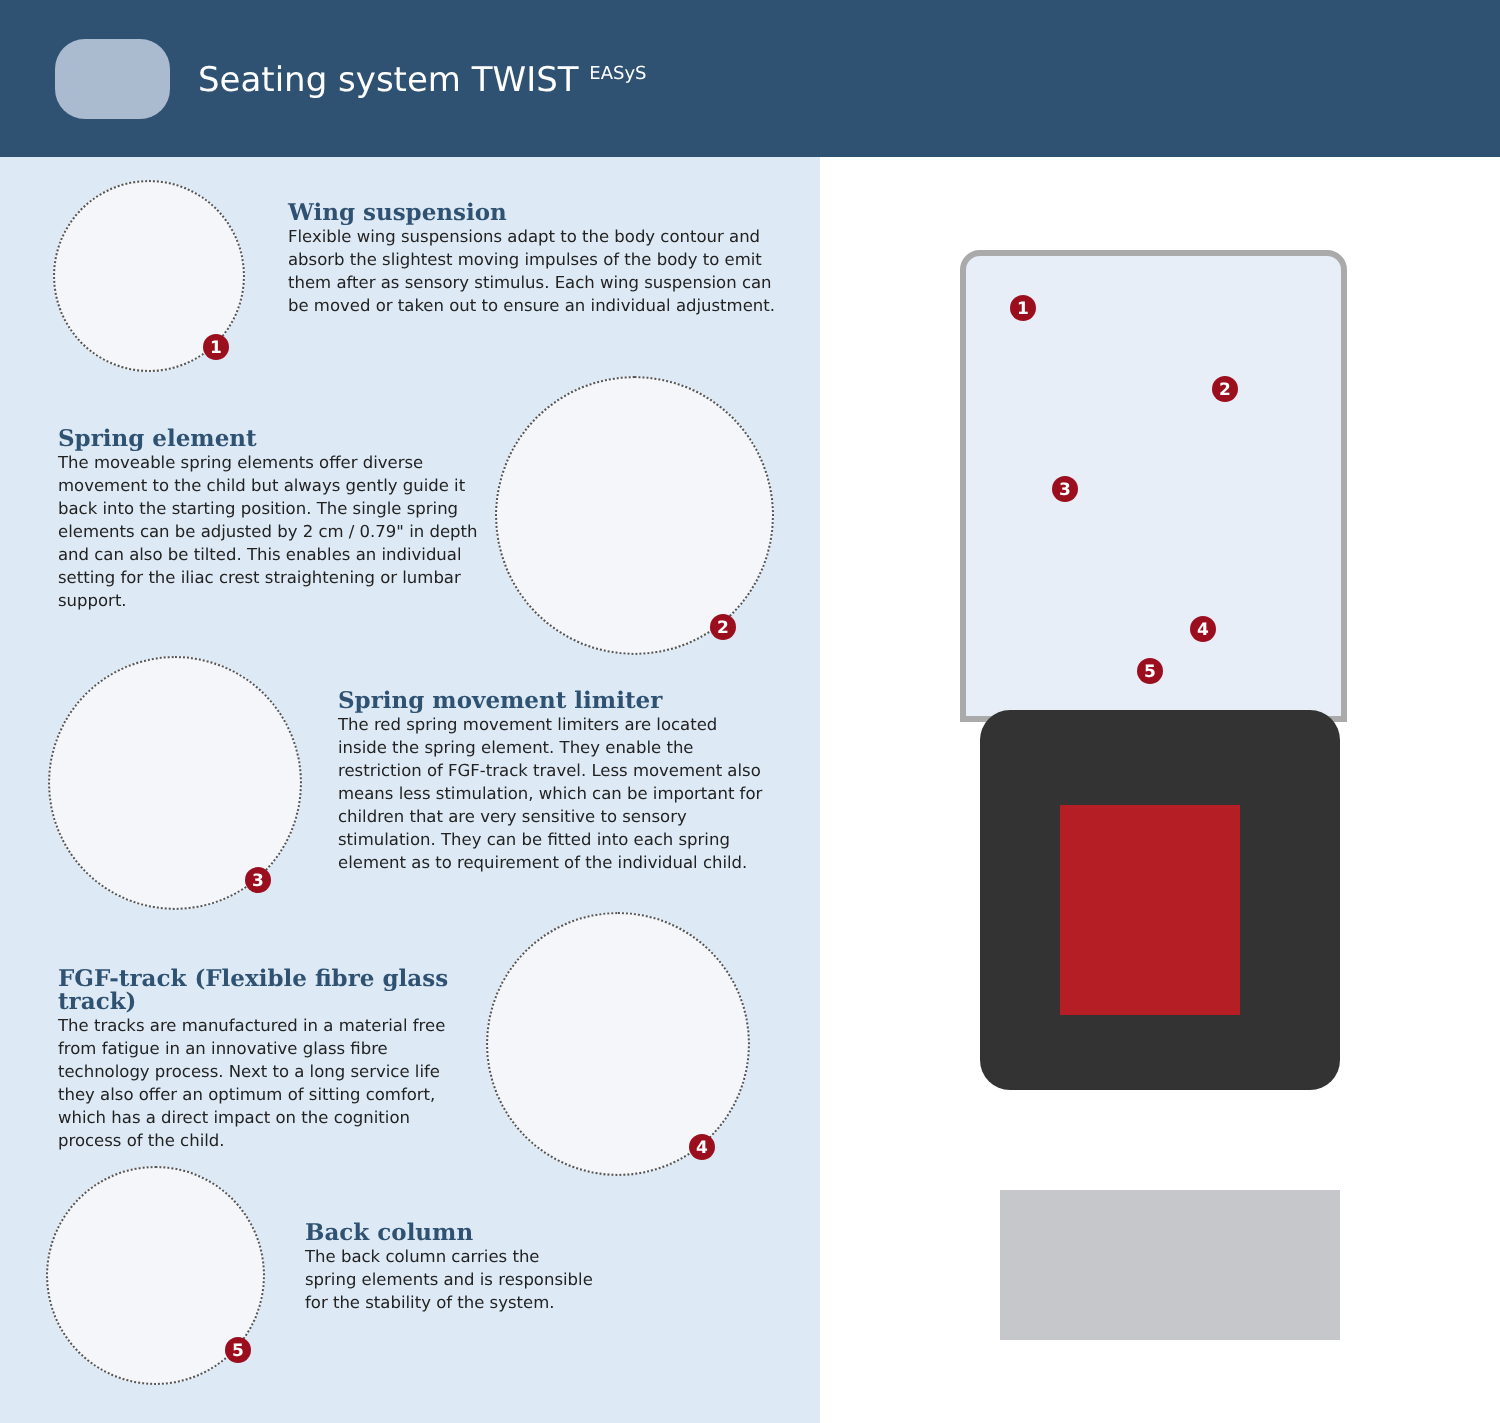Seating system TWIST <sup>EASyS</sup>
1
Wing suspension
Flexible wing suspensions adapt to the body contour and absorb the slightest moving impulses of the body to emit them after as sensory stimulus. Each wing suspension can be moved or taken out to ensure an individual adjustment.
Spring element
The moveable spring elements offer diverse movement to the child but always gently guide it back into the starting position. The single spring elements can be adjusted by 2 cm / 0.79" in depth and can also be tilted. This enables an individual setting for the iliac crest straightening or lumbar support.
2
3
Spring movement limiter
The red spring movement limiters are located inside the spring element. They enable the restriction of FGF-track travel. Less movement also means less stimulation, which can be important for children that are very sensitive to sensory stimulation. They can be fitted into each spring element as to requirement of the individual child.
FGF-track (Flexible fibre glass track)
The tracks are manufactured in a material free from fatigue in an innovative glass fibre technology process. Next to a long service life they also offer an optimum of sitting comfort, which has a direct impact on the cognition process of the child.
4
5
Back column
The back column carries the spring elements and is responsible for the stability of the system.
1
2
3
4
5